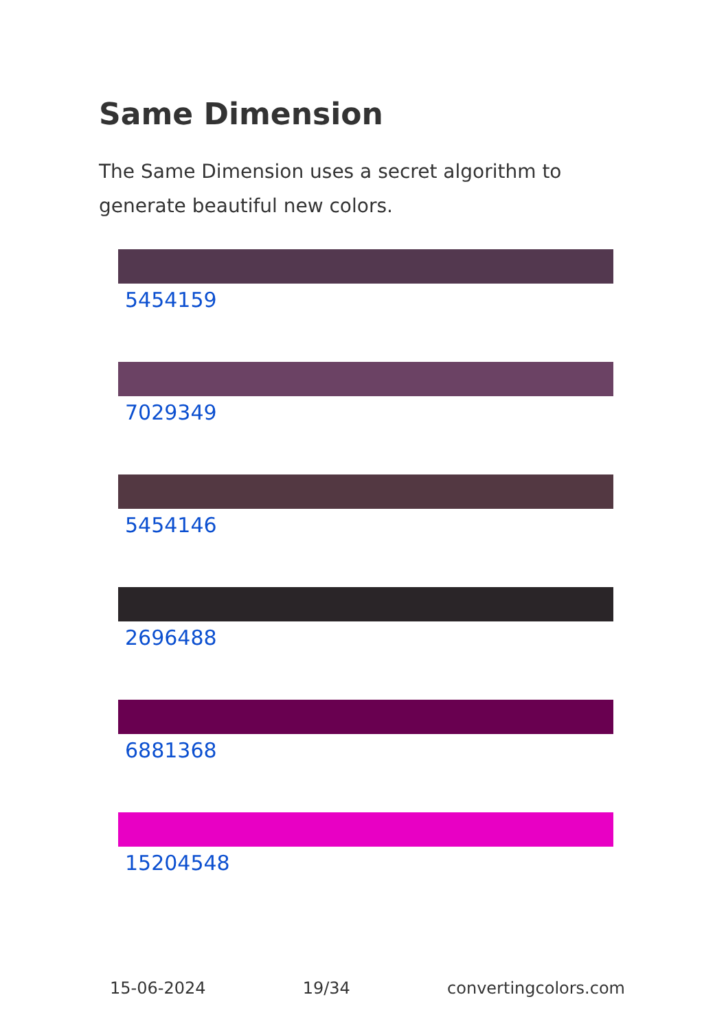Same Dimension
The Same Dimension uses a secret algorithm to generate beautiful new colors.
5454159
7029349
5454146
2696488
6881368
15204548
15-06-2024 19/34 convertingcolors.com